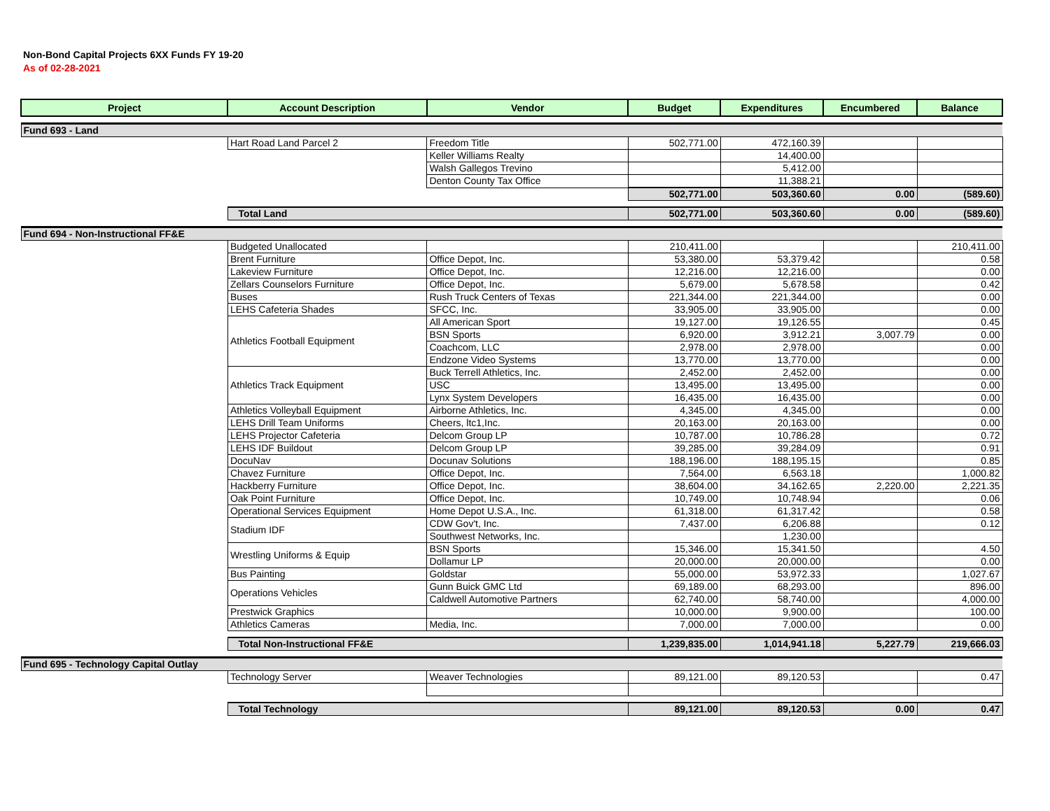Non-Bond Capital Projects 6XX Funds FY 19-20
As of 02-28-2021
| Project | Account Description | Vendor | Budget | Expenditures | Encumbered | Balance |
| --- | --- | --- | --- | --- | --- | --- |
| Fund 693 - Land | | | | | | |
| | Hart Road Land Parcel 2 | Freedom Title | 502,771.00 | 472,160.39 | | |
| | | Keller Williams Realty | | 14,400.00 | | |
| | | Walsh Gallegos Trevino | | 5,412.00 | | |
| | | Denton County Tax Office | | 11,388.21 | | |
| | | | 502,771.00 | 503,360.60 | 0.00 | (589.60) |
| | Total Land | | 502,771.00 | 503,360.60 | 0.00 | (589.60) |
| Fund 694 - Non-Instructional FF&E | | | | | | |
| | Budgeted Unallocated | | 210,411.00 | | | 210,411.00 |
| | Brent Furniture | Office Depot, Inc. | 53,380.00 | 53,379.42 | | 0.58 |
| | Lakeview Furniture | Office Depot, Inc. | 12,216.00 | 12,216.00 | | 0.00 |
| | Zellars Counselors Furniture | Office Depot, Inc. | 5,679.00 | 5,678.58 | | 0.42 |
| | Buses | Rush Truck Centers of Texas | 221,344.00 | 221,344.00 | | 0.00 |
| | LEHS Cafeteria Shades | SFCC, Inc. | 33,905.00 | 33,905.00 | | 0.00 |
| | Athletics Football Equipment | All American Sport | 19,127.00 | 19,126.55 | | 0.45 |
| | | BSN Sports | 6,920.00 | 3,912.21 | 3,007.79 | 0.00 |
| | | Coachcom, LLC | 2,978.00 | 2,978.00 | | 0.00 |
| | | Endzone Video Systems | 13,770.00 | 13,770.00 | | 0.00 |
| | Athletics Track Equipment | Buck Terrell Athletics, Inc. | 2,452.00 | 2,452.00 | | 0.00 |
| | | USC | 13,495.00 | 13,495.00 | | 0.00 |
| | | Lynx System Developers | 16,435.00 | 16,435.00 | | 0.00 |
| | Athletics Volleyball Equipment | Airborne Athletics, Inc. | 4,345.00 | 4,345.00 | | 0.00 |
| | LEHS Drill Team Uniforms | Cheers, ltc1,Inc. | 20,163.00 | 20,163.00 | | 0.00 |
| | LEHS Projector Cafeteria | Delcom Group LP | 10,787.00 | 10,786.28 | | 0.72 |
| | LEHS IDF Buildout | Delcom Group LP | 39,285.00 | 39,284.09 | | 0.91 |
| | DocuNav | Docunav Solutions | 188,196.00 | 188,195.15 | | 0.85 |
| | Chavez Furniture | Office Depot, Inc. | 7,564.00 | 6,563.18 | | 1,000.82 |
| | Hackberry Furniture | Office Depot, Inc. | 38,604.00 | 34,162.65 | 2,220.00 | 2,221.35 |
| | Oak Point Furniture | Office Depot, Inc. | 10,749.00 | 10,748.94 | | 0.06 |
| | Operational Services Equipment | Home Depot U.S.A., Inc. | 61,318.00 | 61,317.42 | | 0.58 |
| | Stadium IDF | CDW Gov't, Inc. | 7,437.00 | 6,206.88 | | 0.12 |
| | | Southwest Networks, Inc. | | 1,230.00 | | |
| | Wrestling Uniforms & Equip | BSN Sports | 15,346.00 | 15,341.50 | | 4.50 |
| | | Dollamur LP | 20,000.00 | 20,000.00 | | 0.00 |
| | Bus Painting | Goldstar | 55,000.00 | 53,972.33 | | 1,027.67 |
| | Operations Vehicles | Gunn Buick GMC Ltd | 69,189.00 | 68,293.00 | | 896.00 |
| | | Caldwell Automotive Partners | 62,740.00 | 58,740.00 | | 4,000.00 |
| | Prestwick Graphics | | 10,000.00 | 9,900.00 | | 100.00 |
| | Athletics Cameras | Media, Inc. | 7,000.00 | 7,000.00 | | 0.00 |
| | Total Non-Instructional FF&E | | 1,239,835.00 | 1,014,941.18 | 5,227.79 | 219,666.03 |
| Fund 695 - Technology Capital Outlay | | | | | | |
| | Technology Server | Weaver Technologies | 89,121.00 | 89,120.53 | | 0.47 |
| | Total Technology | | 89,121.00 | 89,120.53 | 0.00 | 0.47 |